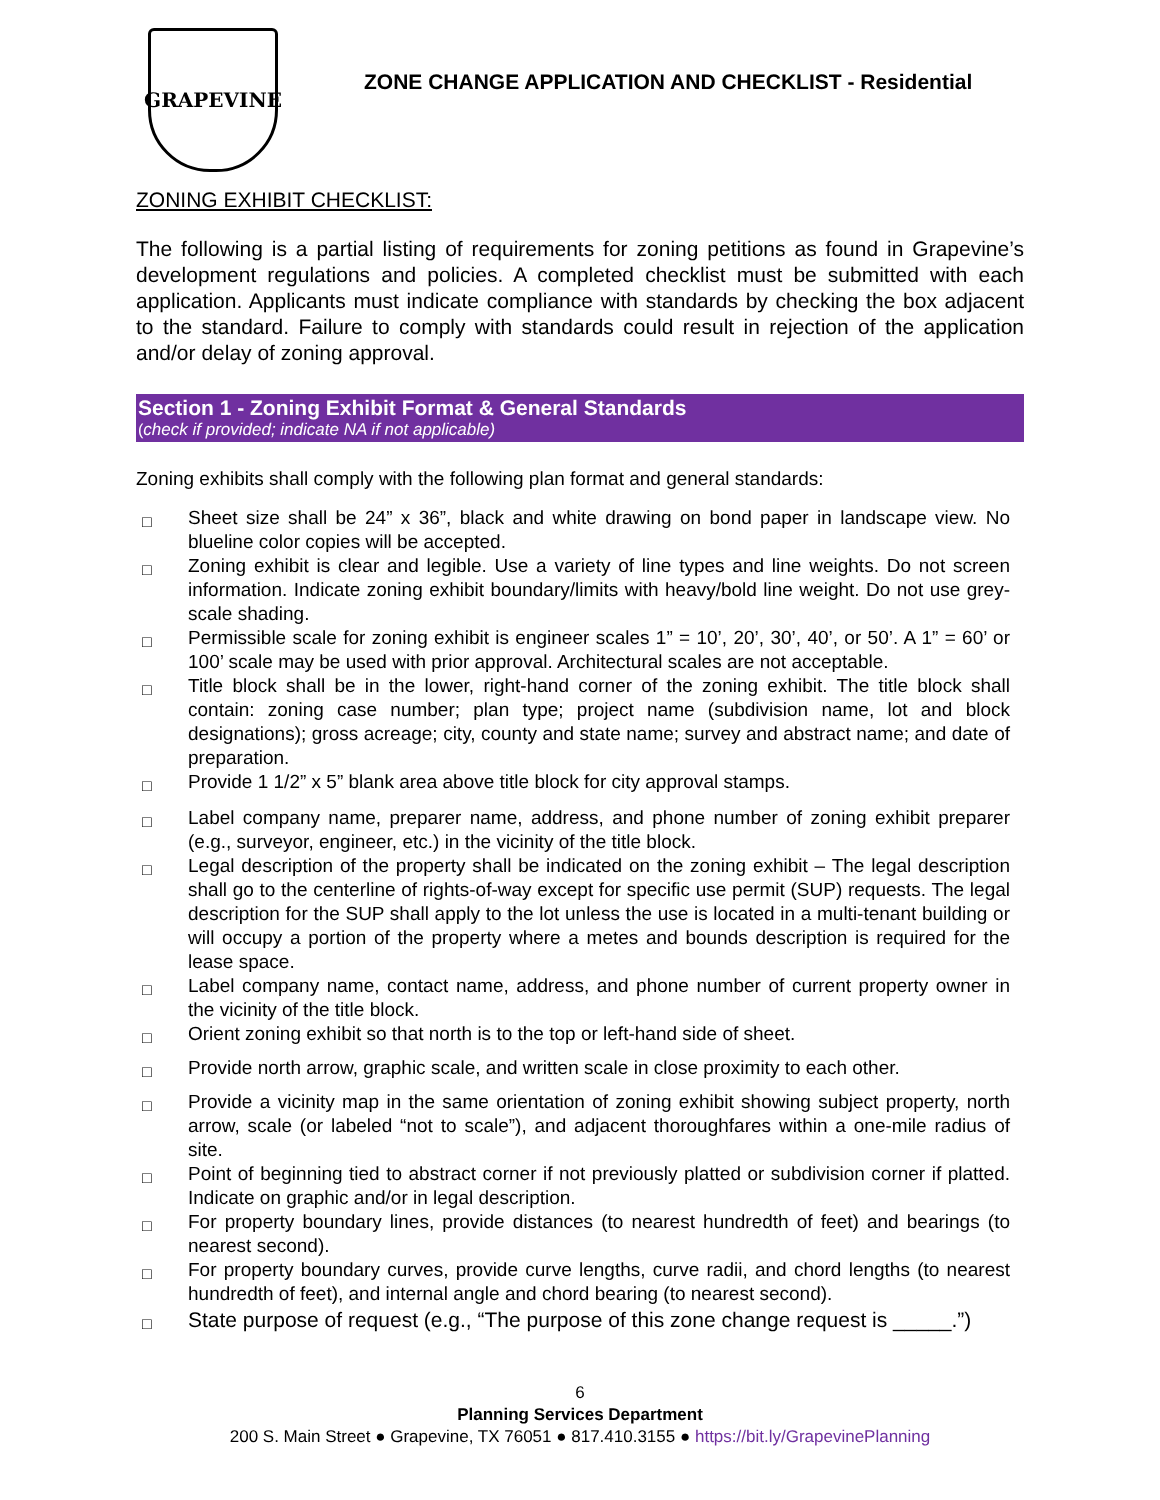GRAPEVINE
ZONE CHANGE APPLICATION AND CHECKLIST - Residential
ZONING EXHIBIT CHECKLIST:
The following is a partial listing of requirements for zoning petitions as found in Grapevine’s development regulations and policies. A completed checklist must be submitted with each application. Applicants must indicate compliance with standards by checking the box adjacent to the standard. Failure to comply with standards could result in rejection of the application and/or delay of zoning approval.
Section 1 - Zoning Exhibit Format & General Standards
(check if provided; indicate NA if not applicable)
Zoning exhibits shall comply with the following plan format and general standards:
□ Sheet size shall be 24” x 36”, black and white drawing on bond paper in landscape view. No blueline color copies will be accepted.
□ Zoning exhibit is clear and legible. Use a variety of line types and line weights. Do not screen information. Indicate zoning exhibit boundary/limits with heavy/bold line weight. Do not use grey-scale shading.
□ Permissible scale for zoning exhibit is engineer scales 1” = 10’, 20’, 30’, 40’, or 50’. A 1” = 60’ or 100’ scale may be used with prior approval. Architectural scales are not acceptable.
□ Title block shall be in the lower, right-hand corner of the zoning exhibit. The title block shall contain: zoning case number; plan type; project name (subdivision name, lot and block designations); gross acreage; city, county and state name; survey and abstract name; and date of preparation.
□ Provide 1 1/2” x 5” blank area above title block for city approval stamps.
□ Label company name, preparer name, address, and phone number of zoning exhibit preparer (e.g., surveyor, engineer, etc.) in the vicinity of the title block.
□ Legal description of the property shall be indicated on the zoning exhibit – The legal description shall go to the centerline of rights-of-way except for specific use permit (SUP) requests. The legal description for the SUP shall apply to the lot unless the use is located in a multi-tenant building or will occupy a portion of the property where a metes and bounds description is required for the lease space.
□ Label company name, contact name, address, and phone number of current property owner in the vicinity of the title block.
□ Orient zoning exhibit so that north is to the top or left-hand side of sheet.
□ Provide north arrow, graphic scale, and written scale in close proximity to each other.
□ Provide a vicinity map in the same orientation of zoning exhibit showing subject property, north arrow, scale (or labeled “not to scale”), and adjacent thoroughfares within a one-mile radius of site.
□ Point of beginning tied to abstract corner if not previously platted or subdivision corner if platted. Indicate on graphic and/or in legal description.
□ For property boundary lines, provide distances (to nearest hundredth of feet) and bearings (to nearest second).
□ For property boundary curves, provide curve lengths, curve radii, and chord lengths (to nearest hundredth of feet), and internal angle and chord bearing (to nearest second).
□ State purpose of request (e.g., “The purpose of this zone change request is _____.”)
6
Planning Services Department
200 S. Main Street ● Grapevine, TX 76051 ● 817.410.3155 ● https://bit.ly/GrapevinePlanning